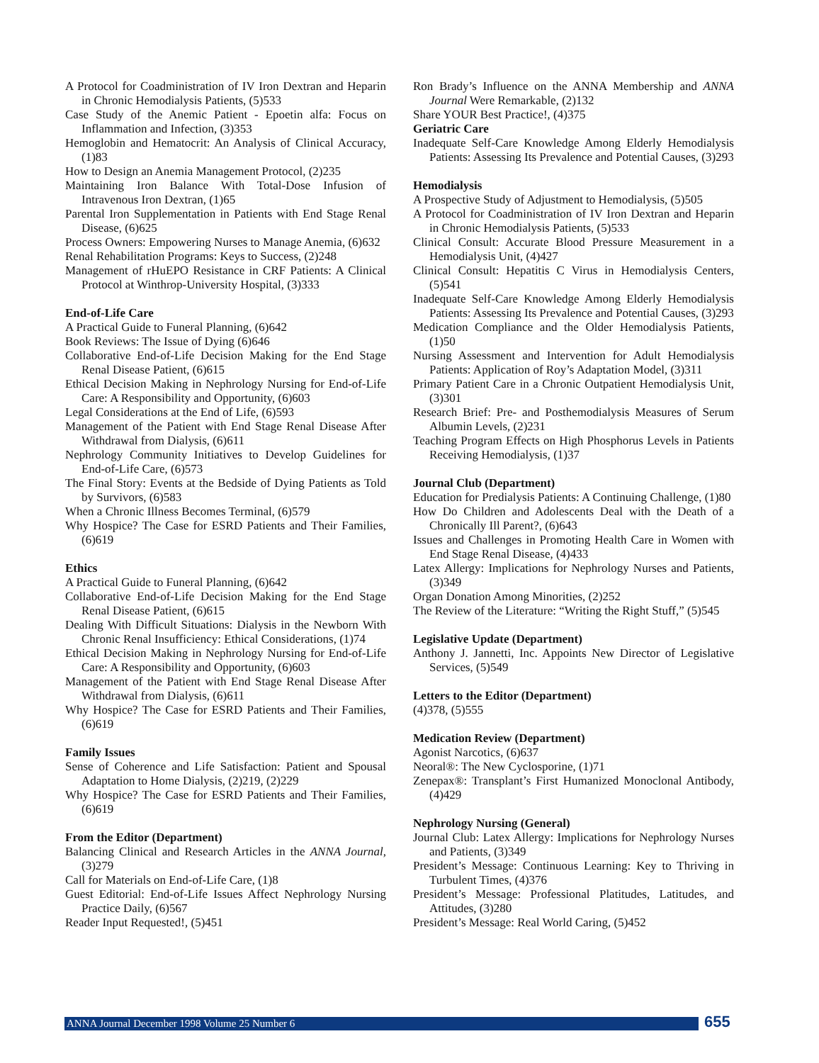A Protocol for Coadministration of IV Iron Dextran and Heparin in Chronic Hemodialysis Patients, (5)533
Case Study of the Anemic Patient - Epoetin alfa: Focus on Inflammation and Infection, (3)353
Hemoglobin and Hematocrit: An Analysis of Clinical Accuracy, (1)83
How to Design an Anemia Management Protocol, (2)235
Maintaining Iron Balance With Total-Dose Infusion of Intravenous Iron Dextran, (1)65
Parental Iron Supplementation in Patients with End Stage Renal Disease, (6)625
Process Owners: Empowering Nurses to Manage Anemia, (6)632
Renal Rehabilitation Programs: Keys to Success, (2)248
Management of rHuEPO Resistance in CRF Patients: A Clinical Protocol at Winthrop-University Hospital, (3)333
End-of-Life Care
A Practical Guide to Funeral Planning, (6)642
Book Reviews: The Issue of Dying (6)646
Collaborative End-of-Life Decision Making for the End Stage Renal Disease Patient, (6)615
Ethical Decision Making in Nephrology Nursing for End-of-Life Care: A Responsibility and Opportunity, (6)603
Legal Considerations at the End of Life, (6)593
Management of the Patient with End Stage Renal Disease After Withdrawal from Dialysis, (6)611
Nephrology Community Initiatives to Develop Guidelines for End-of-Life Care, (6)573
The Final Story: Events at the Bedside of Dying Patients as Told by Survivors, (6)583
When a Chronic Illness Becomes Terminal, (6)579
Why Hospice? The Case for ESRD Patients and Their Families, (6)619
Ethics
A Practical Guide to Funeral Planning, (6)642
Collaborative End-of-Life Decision Making for the End Stage Renal Disease Patient, (6)615
Dealing With Difficult Situations: Dialysis in the Newborn With Chronic Renal Insufficiency: Ethical Considerations, (1)74
Ethical Decision Making in Nephrology Nursing for End-of-Life Care: A Responsibility and Opportunity, (6)603
Management of the Patient with End Stage Renal Disease After Withdrawal from Dialysis, (6)611
Why Hospice? The Case for ESRD Patients and Their Families, (6)619
Family Issues
Sense of Coherence and Life Satisfaction: Patient and Spousal Adaptation to Home Dialysis, (2)219, (2)229
Why Hospice? The Case for ESRD Patients and Their Families, (6)619
From the Editor (Department)
Balancing Clinical and Research Articles in the ANNA Journal, (3)279
Call for Materials on End-of-Life Care, (1)8
Guest Editorial: End-of-Life Issues Affect Nephrology Nursing Practice Daily, (6)567
Reader Input Requested!, (5)451
Ron Brady’s Influence on the ANNA Membership and ANNA Journal Were Remarkable, (2)132
Share YOUR Best Practice!, (4)375
Geriatric Care
Inadequate Self-Care Knowledge Among Elderly Hemodialysis Patients: Assessing Its Prevalence and Potential Causes, (3)293
Hemodialysis
A Prospective Study of Adjustment to Hemodialysis, (5)505
A Protocol for Coadministration of IV Iron Dextran and Heparin in Chronic Hemodialysis Patients, (5)533
Clinical Consult: Accurate Blood Pressure Measurement in a Hemodialysis Unit, (4)427
Clinical Consult: Hepatitis C Virus in Hemodialysis Centers, (5)541
Inadequate Self-Care Knowledge Among Elderly Hemodialysis Patients: Assessing Its Prevalence and Potential Causes, (3)293
Medication Compliance and the Older Hemodialysis Patients, (1)50
Nursing Assessment and Intervention for Adult Hemodialysis Patients: Application of Roy’s Adaptation Model, (3)311
Primary Patient Care in a Chronic Outpatient Hemodialysis Unit, (3)301
Research Brief: Pre- and Posthemodialysis Measures of Serum Albumin Levels, (2)231
Teaching Program Effects on High Phosphorus Levels in Patients Receiving Hemodialysis, (1)37
Journal Club (Department)
Education for Predialysis Patients: A Continuing Challenge, (1)80
How Do Children and Adolescents Deal with the Death of a Chronically Ill Parent?, (6)643
Issues and Challenges in Promoting Health Care in Women with End Stage Renal Disease, (4)433
Latex Allergy: Implications for Nephrology Nurses and Patients, (3)349
Organ Donation Among Minorities, (2)252
The Review of the Literature: “Writing the Right Stuff,” (5)545
Legislative Update (Department)
Anthony J. Jannetti, Inc. Appoints New Director of Legislative Services, (5)549
Letters to the Editor (Department)
(4)378, (5)555
Medication Review (Department)
Agonist Narcotics, (6)637
Neoral®: The New Cyclosporine, (1)71
Zenepax®: Transplant’s First Humanized Monoclonal Antibody, (4)429
Nephrology Nursing (General)
Journal Club: Latex Allergy: Implications for Nephrology Nurses and Patients, (3)349
President’s Message: Continuous Learning: Key to Thriving in Turbulent Times, (4)376
President’s Message: Professional Platitudes, Latitudes, and Attitudes, (3)280
President’s Message: Real World Caring, (5)452
ANNA Journal December 1998 Volume 25 Number 6 655